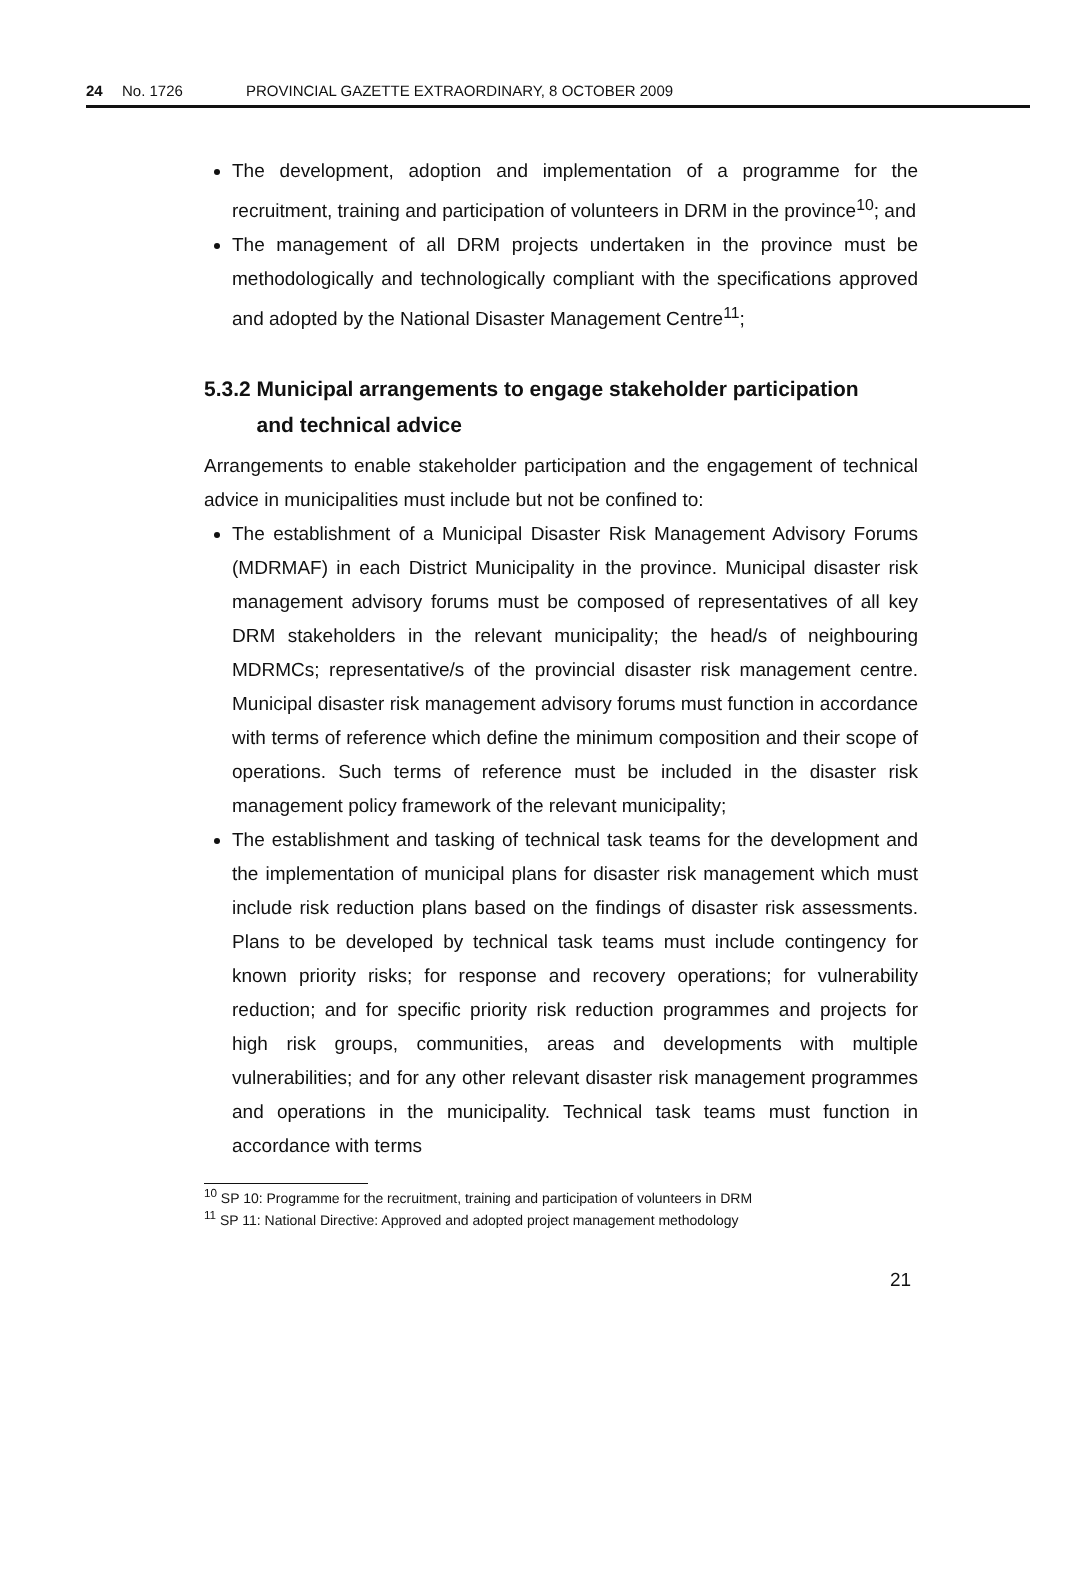24 No. 1726 PROVINCIAL GAZETTE EXTRAORDINARY, 8 OCTOBER 2009
The development, adoption and implementation of a programme for the recruitment, training and participation of volunteers in DRM in the province<sup>10</sup>; and
The management of all DRM projects undertaken in the province must be methodologically and technologically compliant with the specifications approved and adopted by the National Disaster Management Centre<sup>11</sup>;
5.3.2 Municipal arrangements to engage stakeholder participation
and technical advice
Arrangements to enable stakeholder participation and the engagement of technical advice in municipalities must include but not be confined to:
The establishment of a Municipal Disaster Risk Management Advisory Forums (MDRMAF) in each District Municipality in the province. Municipal disaster risk management advisory forums must be composed of representatives of all key DRM stakeholders in the relevant municipality; the head/s of neighbouring MDRMCs; representative/s of the provincial disaster risk management centre. Municipal disaster risk management advisory forums must function in accordance with terms of reference which define the minimum composition and their scope of operations. Such terms of reference must be included in the disaster risk management policy framework of the relevant municipality;
The establishment and tasking of technical task teams for the development and the implementation of municipal plans for disaster risk management which must include risk reduction plans based on the findings of disaster risk assessments. Plans to be developed by technical task teams must include contingency for known priority risks; for response and recovery operations; for vulnerability reduction; and for specific priority risk reduction programmes and projects for high risk groups, communities, areas and developments with multiple vulnerabilities; and for any other relevant disaster risk management programmes and operations in the municipality. Technical task teams must function in accordance with terms
<sup>10</sup> SP 10: Programme for the recruitment, training and participation of volunteers in DRM
<sup>11</sup> SP 11: National Directive: Approved and adopted project management methodology
21